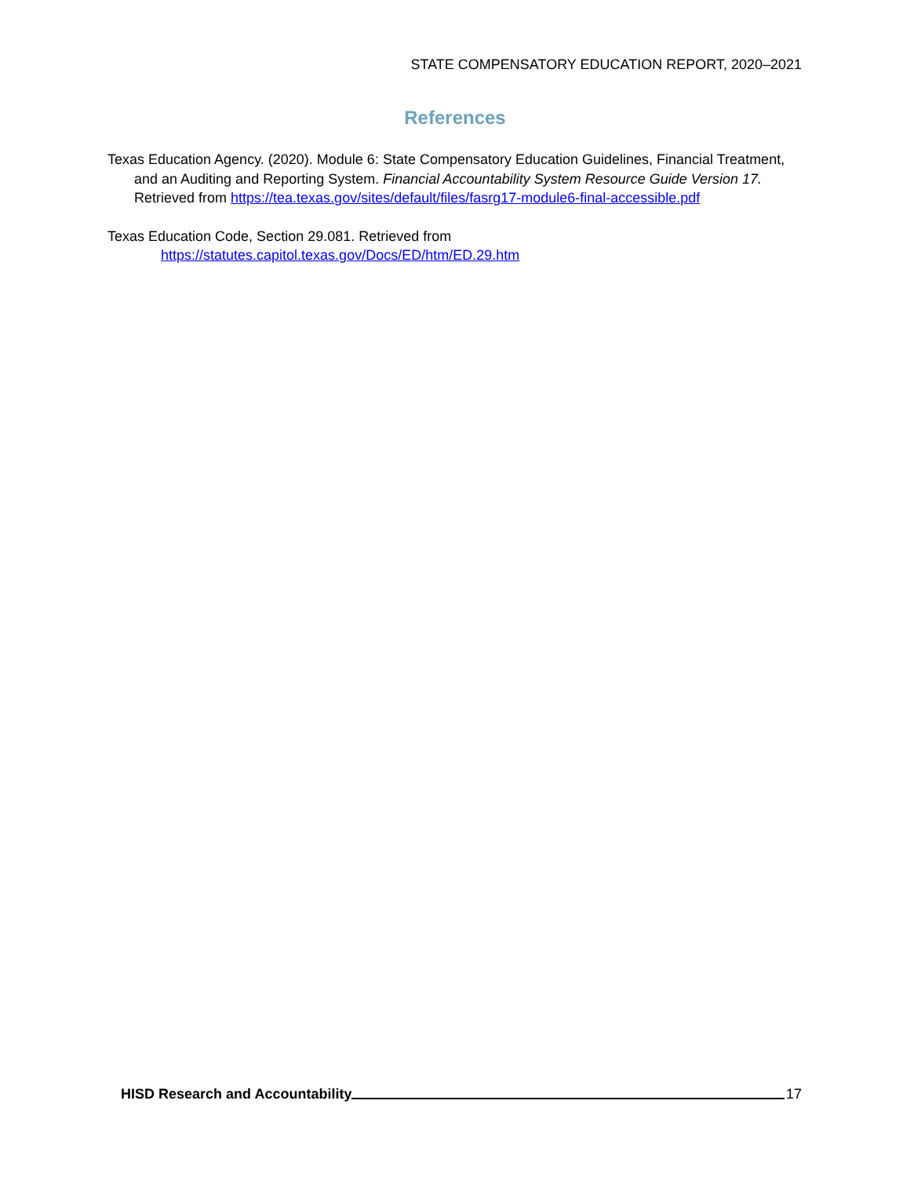STATE COMPENSATORY EDUCATION REPORT, 2020–2021
References
Texas Education Agency. (2020). Module 6: State Compensatory Education Guidelines, Financial Treatment, and an Auditing and Reporting System. Financial Accountability System Resource Guide Version 17. Retrieved from https://tea.texas.gov/sites/default/files/fasrg17-module6-final-accessible.pdf
Texas Education Code, Section 29.081. Retrieved from
https://statutes.capitol.texas.gov/Docs/ED/htm/ED.29.htm
HISD Research and Accountability 17